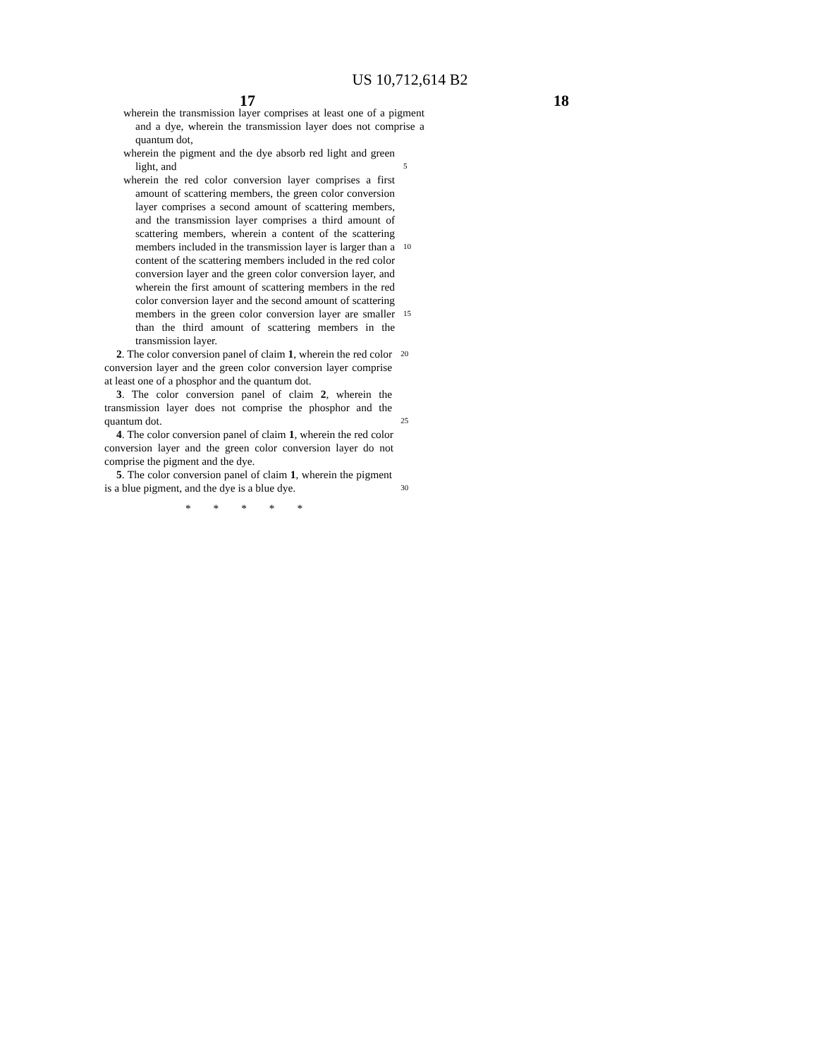US 10,712,614 B2
17 18
wherein the transmission layer comprises at least one of a pigment and a dye, wherein the transmission layer does not comprise a quantum dot,
wherein the pigment and the dye absorb red light and green light, and
5
wherein the red color conversion layer comprises a first amount of scattering members, the green color conversion layer comprises a second amount of scattering members, and the transmission layer comprises a third amount of scattering members, wherein a content of the scattering members included in the transmission layer is larger than a content of the scattering members included in the red color conversion layer and the green color conversion layer, and wherein the first amount of scattering members in the red color conversion layer and the second amount of scattering members in the green color conversion layer are smaller than the third amount of scattering members in the transmission layer.
10
15
2. The color conversion panel of claim 1, wherein the red color conversion layer and the green color conversion layer comprise at least one of a phosphor and the quantum dot.
20
3. The color conversion panel of claim 2, wherein the transmission layer does not comprise the phosphor and the quantum dot.
25
4. The color conversion panel of claim 1, wherein the red color conversion layer and the green color conversion layer do not comprise the pigment and the dye.
5. The color conversion panel of claim 1, wherein the pigment is a blue pigment, and the dye is a blue dye.
30
* * * * *